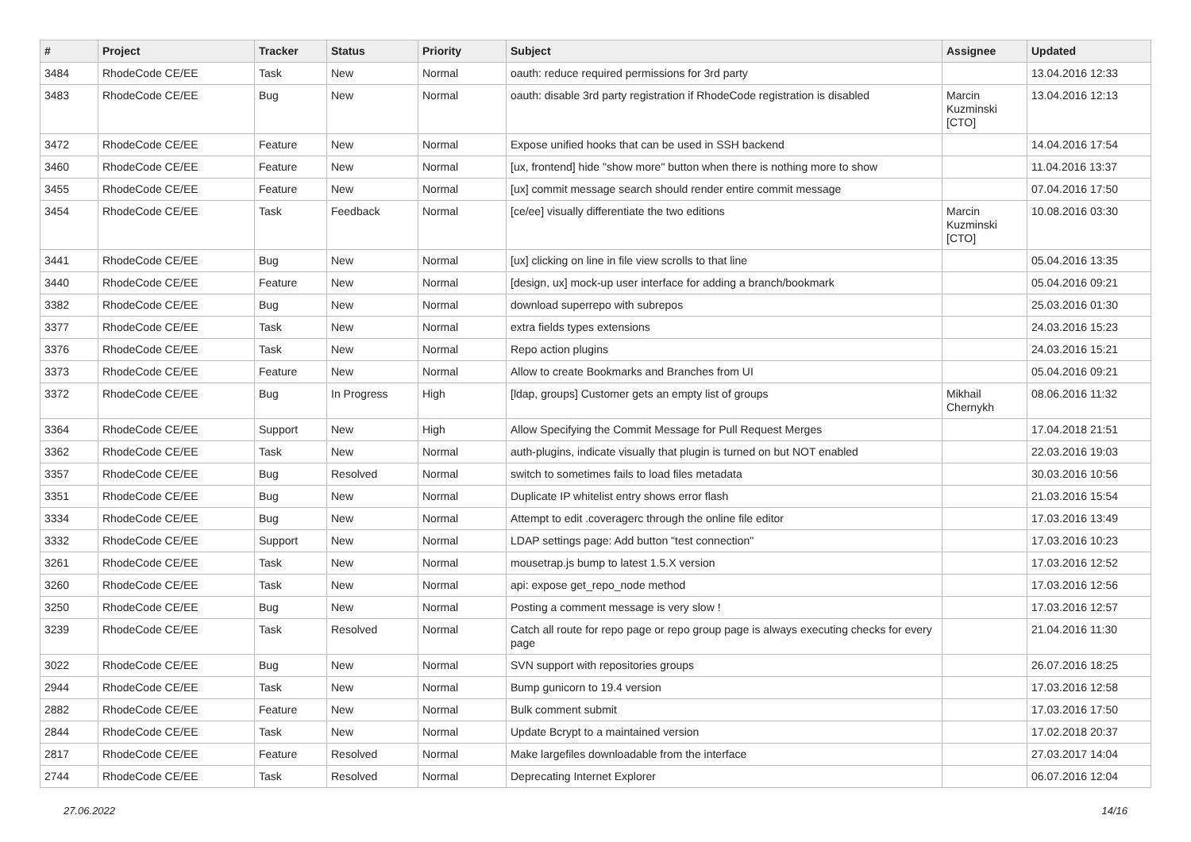| # | Project | Tracker | Status | Priority | Subject | Assignee | Updated |
| --- | --- | --- | --- | --- | --- | --- | --- |
| 3484 | RhodeCode CE/EE | Task | New | Normal | oauth: reduce required permissions for 3rd party | | 13.04.2016 12:33 |
| 3483 | RhodeCode CE/EE | Bug | New | Normal | oauth: disable 3rd party registration if RhodeCode registration is disabled | Marcin Kuzminski [CTO] | 13.04.2016 12:13 |
| 3472 | RhodeCode CE/EE | Feature | New | Normal | Expose unified hooks that can be used in SSH backend | | 14.04.2016 17:54 |
| 3460 | RhodeCode CE/EE | Feature | New | Normal | [ux, frontend] hide "show more" button when there is nothing more to show | | 11.04.2016 13:37 |
| 3455 | RhodeCode CE/EE | Feature | New | Normal | [ux] commit message search should render entire commit message | | 07.04.2016 17:50 |
| 3454 | RhodeCode CE/EE | Task | Feedback | Normal | [ce/ee] visually differentiate the two editions | Marcin Kuzminski [CTO] | 10.08.2016 03:30 |
| 3441 | RhodeCode CE/EE | Bug | New | Normal | [ux] clicking on line in file view scrolls to that line | | 05.04.2016 13:35 |
| 3440 | RhodeCode CE/EE | Feature | New | Normal | [design, ux] mock-up user interface for adding a branch/bookmark | | 05.04.2016 09:21 |
| 3382 | RhodeCode CE/EE | Bug | New | Normal | download superrepo with subrepos | | 25.03.2016 01:30 |
| 3377 | RhodeCode CE/EE | Task | New | Normal | extra fields types extensions | | 24.03.2016 15:23 |
| 3376 | RhodeCode CE/EE | Task | New | Normal | Repo action plugins | | 24.03.2016 15:21 |
| 3373 | RhodeCode CE/EE | Feature | New | Normal | Allow to create Bookmarks and Branches from UI | | 05.04.2016 09:21 |
| 3372 | RhodeCode CE/EE | Bug | In Progress | High | [ldap, groups] Customer gets an empty list of groups | Mikhail Chernykh | 08.06.2016 11:32 |
| 3364 | RhodeCode CE/EE | Support | New | High | Allow Specifying the Commit Message for Pull Request Merges | | 17.04.2018 21:51 |
| 3362 | RhodeCode CE/EE | Task | New | Normal | auth-plugins, indicate visually that plugin is turned on but NOT enabled | | 22.03.2016 19:03 |
| 3357 | RhodeCode CE/EE | Bug | Resolved | Normal | switch to sometimes fails to load files metadata | | 30.03.2016 10:56 |
| 3351 | RhodeCode CE/EE | Bug | New | Normal | Duplicate IP whitelist entry shows error flash | | 21.03.2016 15:54 |
| 3334 | RhodeCode CE/EE | Bug | New | Normal | Attempt to edit .coveragerc through the online file editor | | 17.03.2016 13:49 |
| 3332 | RhodeCode CE/EE | Support | New | Normal | LDAP settings page: Add button "test connection" | | 17.03.2016 10:23 |
| 3261 | RhodeCode CE/EE | Task | New | Normal | mousetrap.js bump to latest 1.5.X version | | 17.03.2016 12:52 |
| 3260 | RhodeCode CE/EE | Task | New | Normal | api: expose get_repo_node method | | 17.03.2016 12:56 |
| 3250 | RhodeCode CE/EE | Bug | New | Normal | Posting a comment message is very slow ! | | 17.03.2016 12:57 |
| 3239 | RhodeCode CE/EE | Task | Resolved | Normal | Catch all route for repo page or repo group page is always executing checks for every page | | 21.04.2016 11:30 |
| 3022 | RhodeCode CE/EE | Bug | New | Normal | SVN support with repositories groups | | 26.07.2016 18:25 |
| 2944 | RhodeCode CE/EE | Task | New | Normal | Bump gunicorn to 19.4 version | | 17.03.2016 12:58 |
| 2882 | RhodeCode CE/EE | Feature | New | Normal | Bulk comment submit | | 17.03.2016 17:50 |
| 2844 | RhodeCode CE/EE | Task | New | Normal | Update Bcrypt to a maintained version | | 17.02.2018 20:37 |
| 2817 | RhodeCode CE/EE | Feature | Resolved | Normal | Make largefiles downloadable from the interface | | 27.03.2017 14:04 |
| 2744 | RhodeCode CE/EE | Task | Resolved | Normal | Deprecating Internet Explorer | | 06.07.2016 12:04 |
27.06.2022 14/16